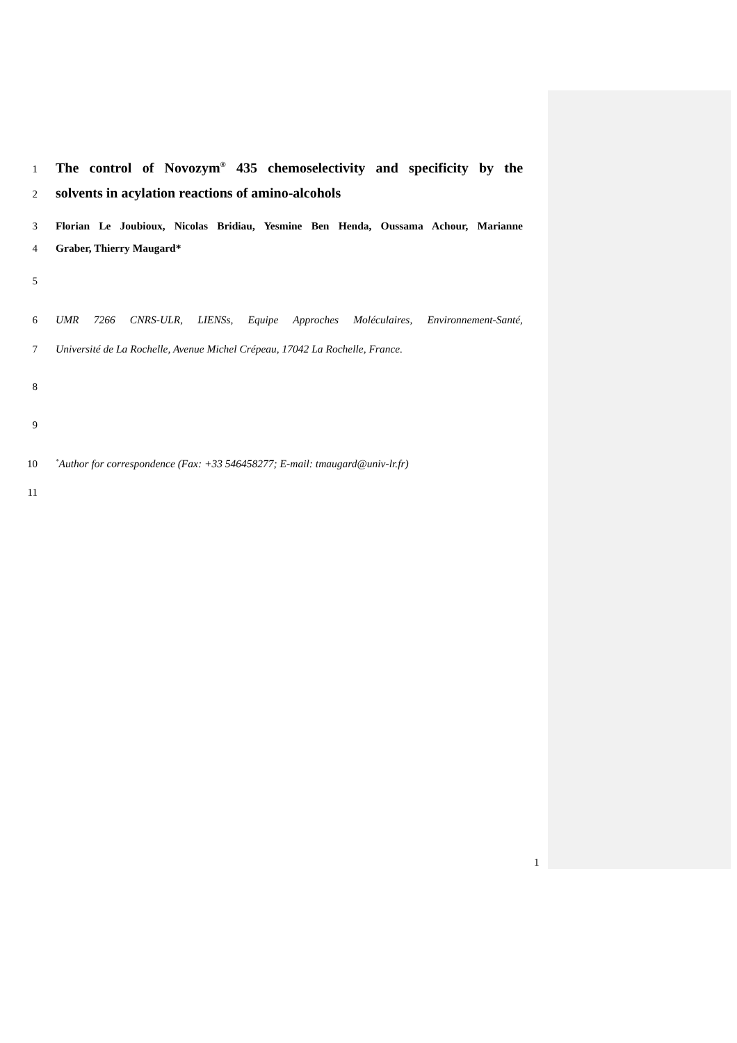1 The control of Novozym<sup>®</sup> 435 chemoselectivity and specificity by the
2 solvents in acylation reactions of amino-alcohols
3 Florian Le Joubioux, Nicolas Bridiau, Yesmine Ben Henda, Oussama Achour, Marianne
4 Graber, Thierry Maugard*
5
6 UMR 7266 CNRS-ULR, LIENSs, Equipe Approches Moléculaires, Environnement-Santé,
7 Université de La Rochelle, Avenue Michel Crépeau, 17042 La Rochelle, France.
8
9
10<sup>*</sup>Author for correspondence (Fax: +33 546458277; E-mail: tmaugard@univ-lr.fr)
11
1